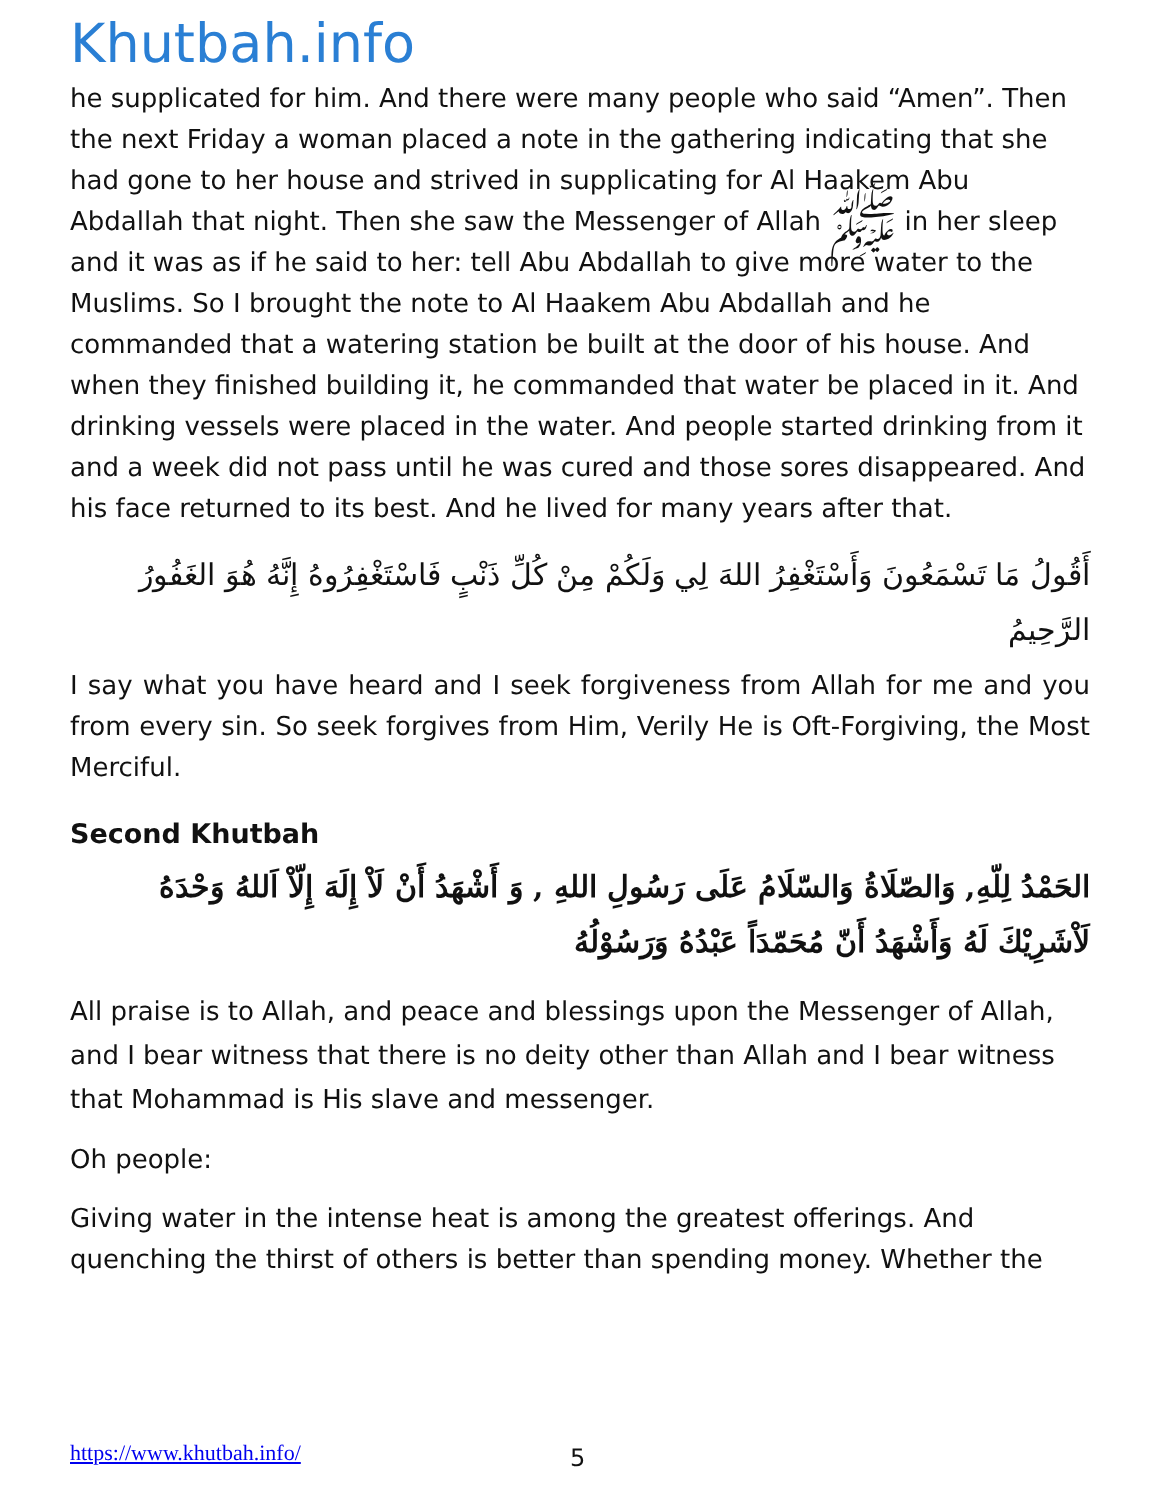Khutbah.info
he supplicated for him. And there were many people who said “Amen”. Then the next Friday a woman placed a note in the gathering indicating that she had gone to her house and strived in supplicating for Al Haakem Abu Abdallah that night. Then she saw the Messenger of Allah ﷺ in her sleep and it was as if he said to her: tell Abu Abdallah to give more water to the Muslims. So I brought the note to Al Haakem Abu Abdallah and he commanded that a watering station be built at the door of his house. And when they finished building it, he commanded that water be placed in it. And drinking vessels were placed in the water. And people started drinking from it and a week did not pass until he was cured and those sores disappeared. And his face returned to its best. And he lived for many years after that.
أَقُولُ مَا تَسْمَعُونَ وَأَسْتَغْفِرُ اللهَ لِي وَلَكُمْ مِنْ كُلِّ ذَنْبٍ فَاسْتَغْفِرُوهُ إِنَّهُ هُوَ الغَفُورُ الرَّحِيمُ
I say what you have heard and I seek forgiveness from Allah for me and you from every sin. So seek forgives from Him, Verily He is Oft-Forgiving, the Most Merciful.
Second Khutbah
الحَمْدُ لِلّهِ, وَالصّلَاةُ وَالسّلَامُ عَلَى رَسُولِ اللهِ , وَ أَشْهَدُ أَنْ لَاْ إِلَهَ إِلّاْ اَللهُ وَحْدَهُ لَاْشَرِيْكَ لَهُ وَأَشْهَدُ أَنّ مُحَمّدَاً عَبْدُهُ وَرَسُوْلُهُ
All praise is to Allah, and peace and blessings upon the Messenger of Allah, and I bear witness that there is no deity other than Allah and I bear witness that Mohammad is His slave and messenger.
Oh people:
Giving water in the intense heat is among the greatest offerings. And quenching the thirst of others is better than spending money. Whether the
https://www.khutbah.info/ 5